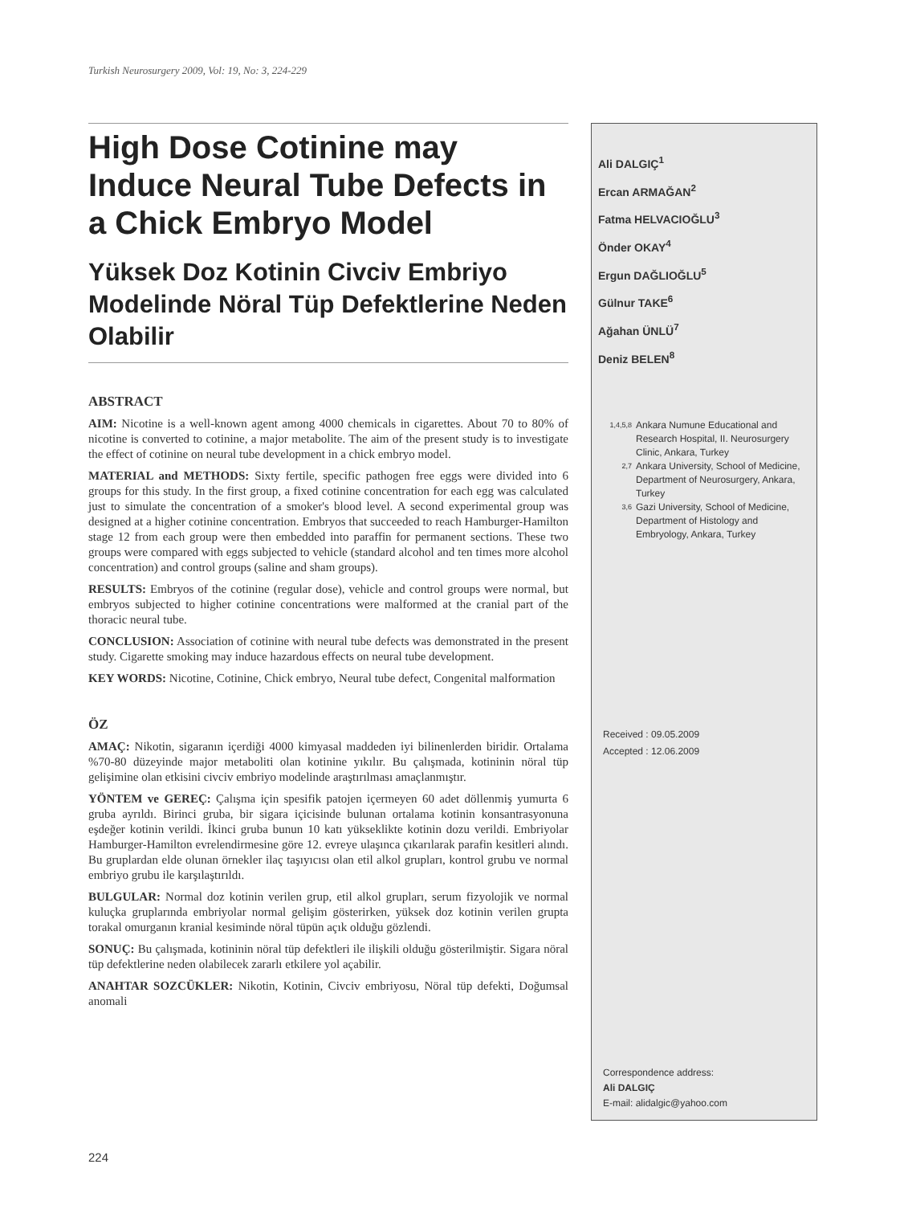Turkish Neurosurgery 2009, Vol: 19, No: 3, 224-229
High Dose Cotinine may Induce Neural Tube Defects in a Chick Embryo Model
Yüksek Doz Kotinin Civciv Embriyo Modelinde Nöral Tüp Defektlerine Neden Olabilir
ABSTRACT
AIM: Nicotine is a well-known agent among 4000 chemicals in cigarettes. About 70 to 80% of nicotine is converted to cotinine, a major metabolite. The aim of the present study is to investigate the effect of cotinine on neural tube development in a chick embryo model.
MATERIAL and METHODS: Sixty fertile, specific pathogen free eggs were divided into 6 groups for this study. In the first group, a fixed cotinine concentration for each egg was calculated just to simulate the concentration of a smoker's blood level. A second experimental group was designed at a higher cotinine concentration. Embryos that succeeded to reach Hamburger-Hamilton stage 12 from each group were then embedded into paraffin for permanent sections. These two groups were compared with eggs subjected to vehicle (standard alcohol and ten times more alcohol concentration) and control groups (saline and sham groups).
RESULTS: Embryos of the cotinine (regular dose), vehicle and control groups were normal, but embryos subjected to higher cotinine concentrations were malformed at the cranial part of the thoracic neural tube.
CONCLUSION: Association of cotinine with neural tube defects was demonstrated in the present study. Cigarette smoking may induce hazardous effects on neural tube development.
KEY WORDS: Nicotine, Cotinine, Chick embryo, Neural tube defect, Congenital malformation
ÖZ
AMAÇ: Nikotin, sigaranın içerdiği 4000 kimyasal maddeden iyi bilinenlerden biridir. Ortalama %70-80 düzeyinde major metaboliti olan kotinine yıkılır. Bu çalışmada, kotininin nöral tüp gelişimine olan etkisini civciv embriyo modelinde araştırılması amaçlanmıştır.
YÖNTEM ve GEREÇ: Çalışma için spesifik patojen içermeyen 60 adet döllenmiş yumurta 6 gruba ayrıldı. Birinci gruba, bir sigara içicisinde bulunan ortalama kotinin konsantrasyonuna eşdeğer kotinin verildi. İkinci gruba bunun 10 katı yükseklikte kotinin dozu verildi. Embriyolar Hamburger-Hamilton evrelendirmesine göre 12. evreye ulaşınca çıkarılarak parafin kesitleri alındı. Bu gruplardan elde olunan örnekler ilaç taşıyıcısı olan etil alkol grupları, kontrol grubu ve normal embriyo grubu ile karşılaştırıldı.
BULGULAR: Normal doz kotinin verilen grup, etil alkol grupları, serum fizyolojik ve normal kuluçka gruplarında embriyolar normal gelişim gösterirken, yüksek doz kotinin verilen grupta torakal omurganın kranial kesiminde nöral tüpün açık olduğu gözlendi.
SONUÇ: Bu çalışmada, kotininin nöral tüp defektleri ile ilişkili olduğu gösterilmiştir. Sigara nöral tüp defektlerine neden olabilecek zararlı etkilere yol açabilir.
ANAHTAR SOZCÜKLER: Nikotin, Kotinin, Civciv embriyosu, Nöral tüp defekti, Doğumsal anomali
Ali DALGIÇ<sup>1</sup>
Ercan ARMAĞAN<sup>2</sup>
Fatma HELVACIOĞLU<sup>3</sup>
Önder OKAY<sup>4</sup>
Ergun DAĞLIOĞLU<sup>5</sup>
Gülnur TAKE<sup>6</sup>
Ağahan ÜNLÜ<sup>7</sup>
Deniz BELEN<sup>8</sup>
<sup>1,4,5,8</sup> Ankara Numune Educational and Research Hospital, II. Neurosurgery Clinic, Ankara, Turkey
<sup>2,7</sup> Ankara University, School of Medicine, Department of Neurosurgery, Ankara, Turkey
<sup>3,6</sup> Gazi University, School of Medicine, Department of Histology and Embryology, Ankara, Turkey
Received : 09.05.2009
Accepted : 12.06.2009
Correspondence address:
Ali DALGIÇ
E-mail: alidalgic@yahoo.com
224